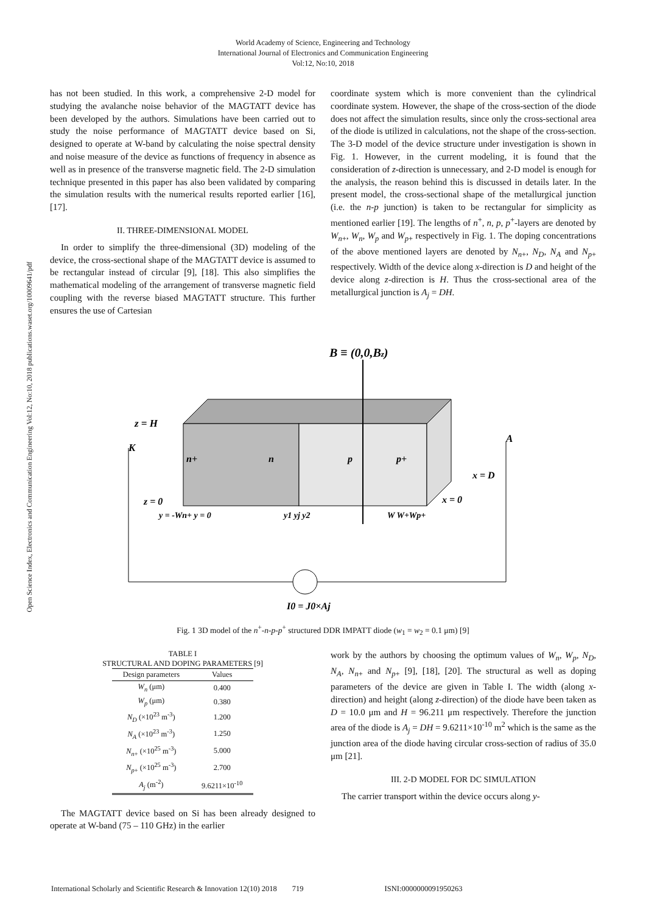World Academy of Science, Engineering and Technology
International Journal of Electronics and Communication Engineering
Vol:12, No:10, 2018
Open Science Index, Electronics and Communication Engineering Vol:12, No:10, 2018 publications.waset.org/10009641/pdf
has not been studied. In this work, a comprehensive 2-D model for studying the avalanche noise behavior of the MAGTATT device has been developed by the authors. Simulations have been carried out to study the noise performance of MAGTATT device based on Si, designed to operate at W-band by calculating the noise spectral density and noise measure of the device as functions of frequency in absence as well as in presence of the transverse magnetic field. The 2-D simulation technique presented in this paper has also been validated by comparing the simulation results with the numerical results reported earlier [16], [17].
II. THREE-DIMENSIONAL MODEL
In order to simplify the three-dimensional (3D) modeling of the device, the cross-sectional shape of the MAGTATT device is assumed to be rectangular instead of circular [9], [18]. This also simplifies the mathematical modeling of the arrangement of transverse magnetic field coupling with the reverse biased MAGTATT structure. This further ensures the use of Cartesian
coordinate system which is more convenient than the cylindrical coordinate system. However, the shape of the cross-section of the diode does not affect the simulation results, since only the cross-sectional area of the diode is utilized in calculations, not the shape of the cross-section. The 3-D model of the device structure under investigation is shown in Fig. 1. However, in the current modeling, it is found that the consideration of z-direction is unnecessary, and 2-D model is enough for the analysis, the reason behind this is discussed in details later. In the present model, the cross-sectional shape of the metallurgical junction (i.e. the n-p junction) is taken to be rectangular for simplicity as mentioned earlier [19]. The lengths of n<sup>+</sup>, n, p, p<sup>+</sup>-layers are denoted by W<sub>n+</sub>, W<sub>n</sub>, W<sub>p</sub> and W<sub>p+</sub> respectively in Fig. 1. The doping concentrations of the above mentioned layers are denoted by N<sub>n+</sub>, N<sub>D</sub>, N<sub>A</sub> and N<sub>p+</sub> respectively. Width of the device along x-direction is D and height of the device along z-direction is H. Thus the cross-sectional area of the metallurgical junction is A<sub>j</sub> = DH.
B ≡ (0,0,Bz)
z = H
K
A
n+
n
p
p+
x = D
x = 0
z = 0
y = -Wn+ y = 0
y1 yj y2
W W+Wp+
I0 = J0×Aj
Fig. 1 3D model of the n<sup>+</sup>-n-p-p<sup>+</sup> structured DDR IMPATT diode (w<sub>1</sub> = w<sub>2</sub> = 0.1 μm) [9]
TABLE I
STRUCTURAL AND DOPING PARAMETERS [9]
| Design parameters | Values |
| --- | --- |
| W<sub>n</sub> (μm) | 0.400 |
| W<sub>p</sub> (μm) | 0.380 |
| N<sub>D</sub> (×10<sup>23</sup> m<sup>-3</sup>) | 1.200 |
| N<sub>A</sub> (×10<sup>23</sup> m<sup>-3</sup>) | 1.250 |
| N<sub>n+</sub> (×10<sup>25</sup> m<sup>-3</sup>) | 5.000 |
| N<sub>p+</sub> (×10<sup>25</sup> m<sup>-3</sup>) | 2.700 |
| A<sub>j</sub> (m<sup>-2</sup>) | 9.6211×10<sup>-10</sup> |
The MAGTATT device based on Si has been already designed to operate at W-band (75 – 110 GHz) in the earlier
work by the authors by choosing the optimum values of W<sub>n</sub>, W<sub>p</sub>, N<sub>D</sub>, N<sub>A</sub>, N<sub>n+</sub> and N<sub>p+</sub> [9], [18], [20]. The structural as well as doping parameters of the device are given in Table I. The width (along x-direction) and height (along z-direction) of the diode have been taken as D = 10.0 μm and H = 96.211 μm respectively. Therefore the junction area of the diode is A<sub>j</sub> = DH = 9.6211×10<sup>-10</sup> m<sup>2</sup> which is the same as the junction area of the diode having circular cross-section of radius of 35.0 μm [21].
III. 2-D MODEL FOR DC SIMULATION
The carrier transport within the device occurs along y-
International Scholarly and Scientific Research & Innovation 12(10) 2018 719 ISNI:0000000091950263